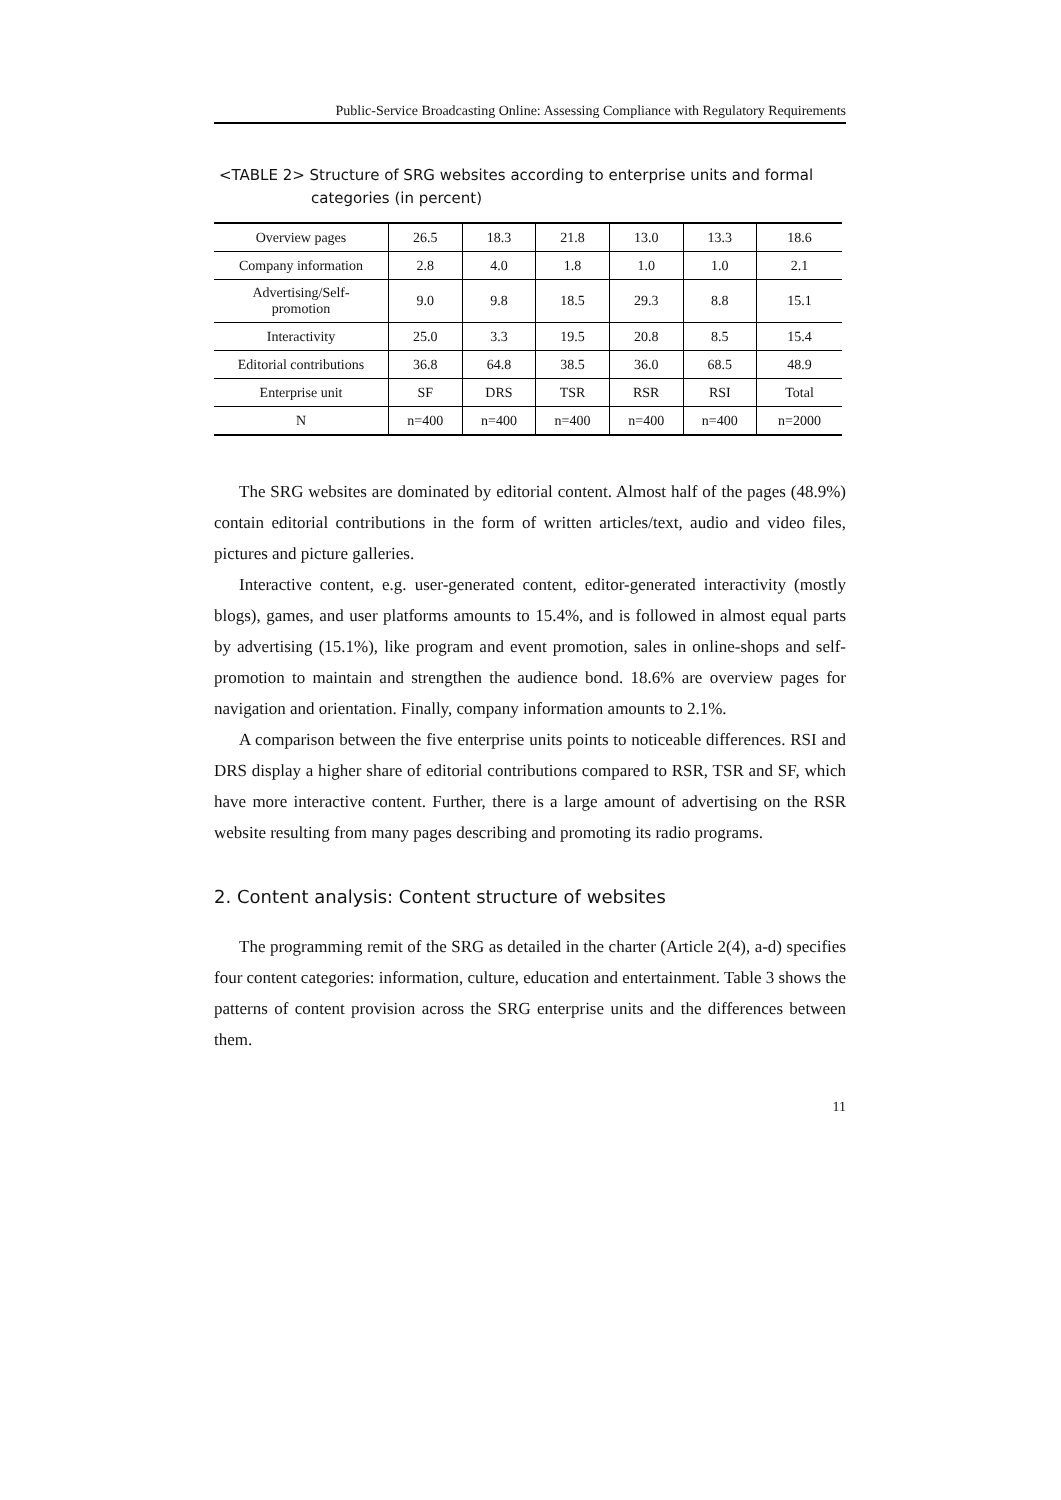Public-Service Broadcasting Online: Assessing Compliance with Regulatory Requirements
<TABLE 2> Structure of SRG websites according to enterprise units and formal
categories (in percent)
| Overview pages | 26.5 | 18.3 | 21.8 | 13.0 | 13.3 | 18.6 |
| Company information | 2.8 | 4.0 | 1.8 | 1.0 | 1.0 | 2.1 |
| Advertising/Self- promotion | 9.0 | 9.8 | 18.5 | 29.3 | 8.8 | 15.1 |
| Interactivity | 25.0 | 3.3 | 19.5 | 20.8 | 8.5 | 15.4 |
| Editorial contributions | 36.8 | 64.8 | 38.5 | 36.0 | 68.5 | 48.9 |
| Enterprise unit | SF | DRS | TSR | RSR | RSI | Total |
| N | n=400 | n=400 | n=400 | n=400 | n=400 | n=2000 |
The SRG websites are dominated by editorial content. Almost half of the pages (48.9%) contain editorial contributions in the form of written articles/text, audio and video files, pictures and picture galleries.
Interactive content, e.g. user-generated content, editor-generated interactivity (mostly blogs), games, and user platforms amounts to 15.4%, and is followed in almost equal parts by advertising (15.1%), like program and event promotion, sales in online-shops and self-promotion to maintain and strengthen the audience bond. 18.6% are overview pages for navigation and orientation. Finally, company information amounts to 2.1%.
A comparison between the five enterprise units points to noticeable differences. RSI and DRS display a higher share of editorial contributions compared to RSR, TSR and SF, which have more interactive content. Further, there is a large amount of advertising on the RSR website resulting from many pages describing and promoting its radio programs.
2. Content analysis: Content structure of websites
The programming remit of the SRG as detailed in the charter (Article 2(4), a-d) specifies four content categories: information, culture, education and entertainment. Table 3 shows the patterns of content provision across the SRG enterprise units and the differences between them.
11